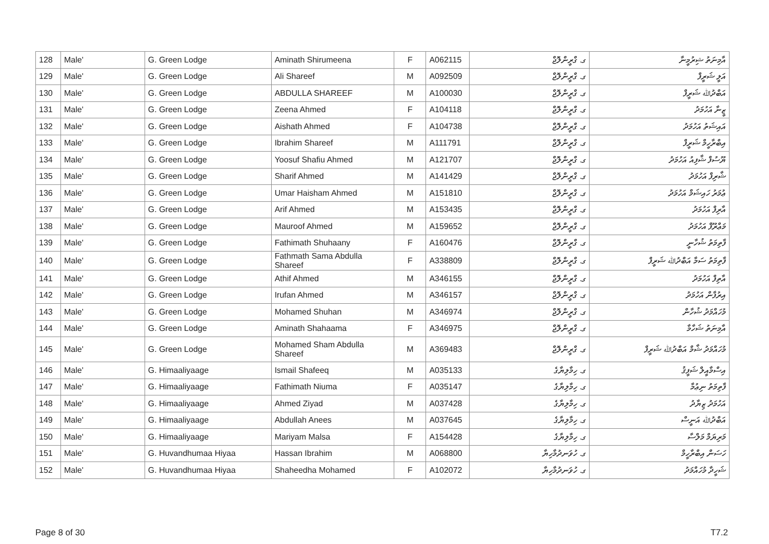| 128 | Male' | G. Green Lodge | Aminath Shirumeena | F | A062115 | ގ. ގްރީންލޮޖް | އާމިނަތު ޝިރުމީނާ |
| 129 | Male' | G. Green Lodge | Ali Shareef | M | A092509 | ގ. ގްރީންލޮޖް | އަލީ ޝަރީފް |
| 130 | Male' | G. Green Lodge | ABDULLA SHAREEF | M | A100030 | ގ. ގްރީންލޮޖް | އަބްދުﷲ ޝަރީފް |
| 131 | Male' | G. Green Lodge | Zeena Ahmed | F | A104118 | ގ. ގްރީންލޮޖް | ޒީނާ އަހުމަދު |
| 132 | Male' | G. Green Lodge | Aishath Ahmed | F | A104738 | ގ. ގްރީންލޮޖް | އައިޝަތު އަހުމަދު |
| 133 | Male' | G. Green Lodge | Ibrahim Shareef | M | A111791 | ގ. ގްރީންލޮޖް | އިބްރާހީމް ޝަރީފް |
| 134 | Male' | G. Green Lodge | Yoosuf Shafiu Ahmed | M | A121707 | ގ. ގްރީންލޮޖް | ޔޫސުފް ޝާފިއު އަހުމަދު |
| 135 | Male' | G. Green Lodge | Sharif Ahmed | M | A141429 | ގ. ގްރީންލޮޖް | ޝާރިފް އަހުމަދު |
| 136 | Male' | G. Green Lodge | Umar Haisham Ahmed | M | A151810 | ގ. ގްރީންލޮޖް | ޢުމަރު ހައިޝަމް އަހުމަދު |
| 137 | Male' | G. Green Lodge | Arif Ahmed | M | A153435 | ގ. ގްރީންލޮޖް | އާރިފް އަހުމަދު |
| 138 | Male' | G. Green Lodge | Mauroof Ahmed | M | A159652 | ގ. ގްރީންލޮޖް | މަޢްރޫފް އަހުމަދު |
| 139 | Male' | G. Green Lodge | Fathimath Shuhaany | F | A160476 | ގ. ގްރީންލޮޖް | ފާތިމަތު ޝުހާނީ |
| 140 | Male' | G. Green Lodge | Fathmath Sama Abdulla Shareef | F | A338809 | ގ. ގްރީންލޮޖް | ފާތިމަތު ސަމާ އަބްދުﷲ ޝަރީފް |
| 141 | Male' | G. Green Lodge | Athif Ahmed | M | A346155 | ގ. ގްރީންލޮޖް | އާތިފް އަހުމަދު |
| 142 | Male' | G. Green Lodge | Irufan Ahmed | M | A346157 | ގ. ގްރީންލޮޖް | އިރުފާން އަހުމަދު |
| 143 | Male' | G. Green Lodge | Mohamed Shuhan | M | A346974 | ގ. ގްރީންލޮޖް | މުހައްމަދު ޝުހާން |
| 144 | Male' | G. Green Lodge | Aminath Shahaama | F | A346975 | ގ. ގްރީންލޮޖް | އާމިނަތު ޝަހާމާ |
| 145 | Male' | G. Green Lodge | Mohamed Sham Abdulla Shareef | M | A369483 | ގ. ގްރީންލޮޖް | މުހައްމަދު ޝާމް އަބްދުﷲ ޝަރީފް |
| 146 | Male' | G. Himaaliyaage | Ismail Shafeeq | M | A035133 | ގ. ހިމާލިޔާގެ | އިސްމާއީލް ޝަފީޤު |
| 147 | Male' | G. Himaaliyaage | Fathimath Niuma | F | A035147 | ގ. ހިމާލިޔާގެ | ފާތިމަތު ނިޢުމާ |
| 148 | Male' | G. Himaaliyaage | Ahmed Ziyad | M | A037428 | ގ. ހިމާލިޔާގެ | އަހުމަދު ޒިޔާދު |
| 149 | Male' | G. Himaaliyaage | Abdullah Anees | M | A037645 | ގ. ހިމާލިޔާގެ | އަބްދުﷲ އަނީސް |
| 150 | Male' | G. Himaaliyaage | Mariyam Malsa | F | A154428 | ގ. ހިމާލިޔާގެ | މަރިޔަމް މަލްސާ |
| 151 | Male' | G. Huvandhumaa Hiyaa | Hassan Ibrahim | M | A068800 | ގ. ހުވަނދުމާހިޔާ | ހަސަން އިބްރާހީމް |
| 152 | Male' | G. Huvandhumaa Hiyaa | Shaheedha Mohamed | F | A102072 | ގ. ހުވަނދުމާހިޔާ | ޝަހީދާ މުހައްމަދު |
Page 8 of 30 T7.2